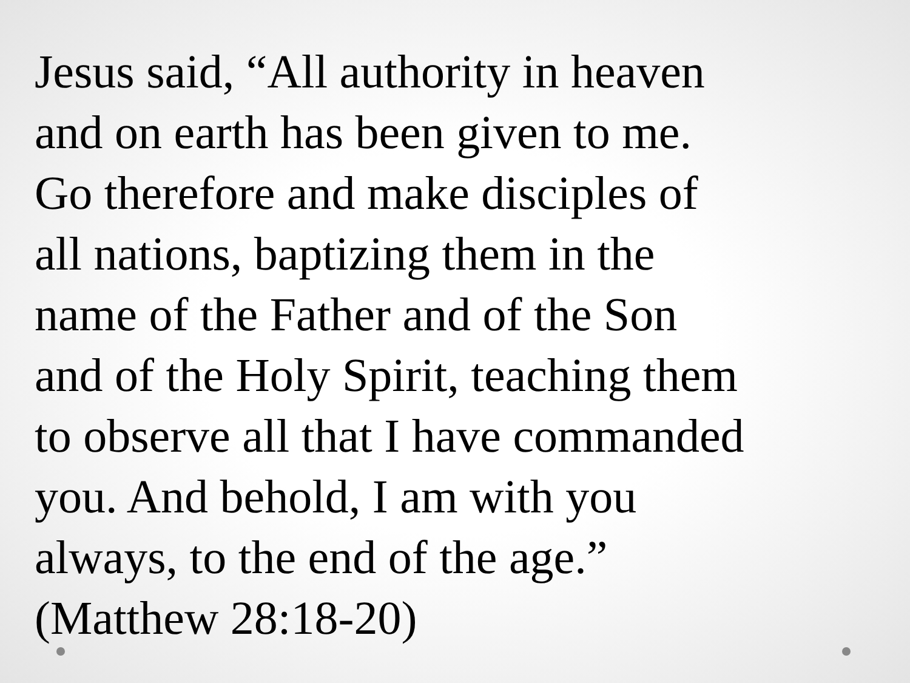Jesus said, “All authority in heaven
and on earth has been given to me.
Go therefore and make disciples of
all nations, baptizing them in the
name of the Father and of the Son
and of the Holy Spirit, teaching them
to observe all that I have commanded
you. And behold, I am with you
always, to the end of the age.”
(Matthew 28:18-20)